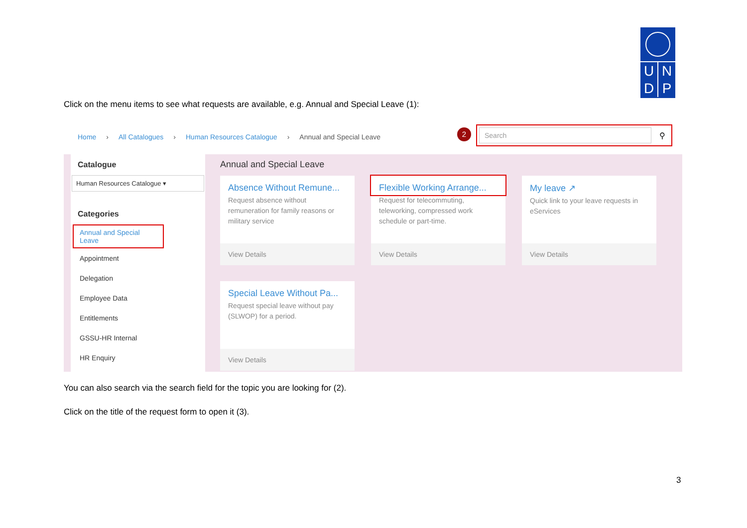U N
D P
Click on the menu items to see what requests are available, e.g. Annual and Special Leave (1):
Home › All Catalogues › Human Resources Catalogue › Annual and Special Leave
2
Search
⚲
Catalogue
Human Resources Catalogue ▾
Categories
Annual and Special Leave
Appointment
Delegation
Employee Data
Entitlements
GSSU-HR Internal
HR Enquiry
Annual and Special Leave
Absence Without Remune...
Request absence without remuneration for family reasons or military service
View Details
Flexible Working Arrange...
Request for telecommuting, teleworking, compressed work schedule or part-time.
View Details
My leave ↗
Quick link to your leave requests in eServices
View Details
Special Leave Without Pa...
Request special leave without pay (SLWOP) for a period.
View Details
You can also search via the search field for the topic you are looking for (2).
Click on the title of the request form to open it (3).
3